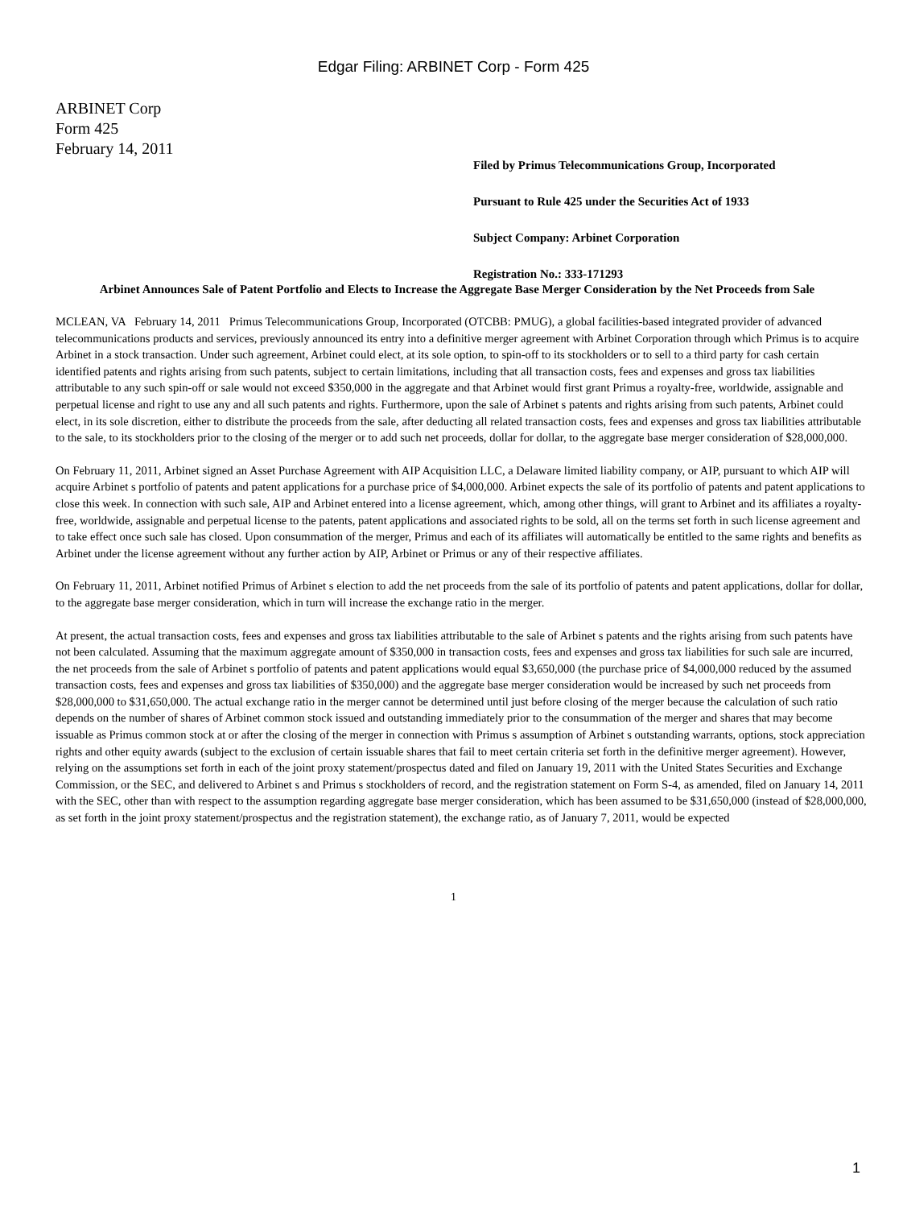Edgar Filing: ARBINET Corp - Form 425
ARBINET Corp
Form 425
February 14, 2011
Filed by Primus Telecommunications Group, Incorporated
Pursuant to Rule 425 under the Securities Act of 1933
Subject Company: Arbinet Corporation
Registration No.: 333-171293
Arbinet Announces Sale of Patent Portfolio and Elects to Increase the Aggregate Base Merger Consideration by the Net Proceeds from Sale
MCLEAN, VA February 14, 2011 Primus Telecommunications Group, Incorporated (OTCBB: PMUG), a global facilities-based integrated provider of advanced telecommunications products and services, previously announced its entry into a definitive merger agreement with Arbinet Corporation through which Primus is to acquire Arbinet in a stock transaction. Under such agreement, Arbinet could elect, at its sole option, to spin-off to its stockholders or to sell to a third party for cash certain identified patents and rights arising from such patents, subject to certain limitations, including that all transaction costs, fees and expenses and gross tax liabilities attributable to any such spin-off or sale would not exceed $350,000 in the aggregate and that Arbinet would first grant Primus a royalty-free, worldwide, assignable and perpetual license and right to use any and all such patents and rights. Furthermore, upon the sale of Arbinet s patents and rights arising from such patents, Arbinet could elect, in its sole discretion, either to distribute the proceeds from the sale, after deducting all related transaction costs, fees and expenses and gross tax liabilities attributable to the sale, to its stockholders prior to the closing of the merger or to add such net proceeds, dollar for dollar, to the aggregate base merger consideration of $28,000,000.
On February 11, 2011, Arbinet signed an Asset Purchase Agreement with AIP Acquisition LLC, a Delaware limited liability company, or AIP, pursuant to which AIP will acquire Arbinet s portfolio of patents and patent applications for a purchase price of $4,000,000. Arbinet expects the sale of its portfolio of patents and patent applications to close this week. In connection with such sale, AIP and Arbinet entered into a license agreement, which, among other things, will grant to Arbinet and its affiliates a royalty-free, worldwide, assignable and perpetual license to the patents, patent applications and associated rights to be sold, all on the terms set forth in such license agreement and to take effect once such sale has closed. Upon consummation of the merger, Primus and each of its affiliates will automatically be entitled to the same rights and benefits as Arbinet under the license agreement without any further action by AIP, Arbinet or Primus or any of their respective affiliates.
On February 11, 2011, Arbinet notified Primus of Arbinet s election to add the net proceeds from the sale of its portfolio of patents and patent applications, dollar for dollar, to the aggregate base merger consideration, which in turn will increase the exchange ratio in the merger.
At present, the actual transaction costs, fees and expenses and gross tax liabilities attributable to the sale of Arbinet s patents and the rights arising from such patents have not been calculated. Assuming that the maximum aggregate amount of $350,000 in transaction costs, fees and expenses and gross tax liabilities for such sale are incurred, the net proceeds from the sale of Arbinet s portfolio of patents and patent applications would equal $3,650,000 (the purchase price of $4,000,000 reduced by the assumed transaction costs, fees and expenses and gross tax liabilities of $350,000) and the aggregate base merger consideration would be increased by such net proceeds from $28,000,000 to $31,650,000. The actual exchange ratio in the merger cannot be determined until just before closing of the merger because the calculation of such ratio depends on the number of shares of Arbinet common stock issued and outstanding immediately prior to the consummation of the merger and shares that may become issuable as Primus common stock at or after the closing of the merger in connection with Primus s assumption of Arbinet s outstanding warrants, options, stock appreciation rights and other equity awards (subject to the exclusion of certain issuable shares that fail to meet certain criteria set forth in the definitive merger agreement). However, relying on the assumptions set forth in each of the joint proxy statement/prospectus dated and filed on January 19, 2011 with the United States Securities and Exchange Commission, or the SEC, and delivered to Arbinet s and Primus s stockholders of record, and the registration statement on Form S-4, as amended, filed on January 14, 2011 with the SEC, other than with respect to the assumption regarding aggregate base merger consideration, which has been assumed to be $31,650,000 (instead of $28,000,000, as set forth in the joint proxy statement/prospectus and the registration statement), the exchange ratio, as of January 7, 2011, would be expected
1
1